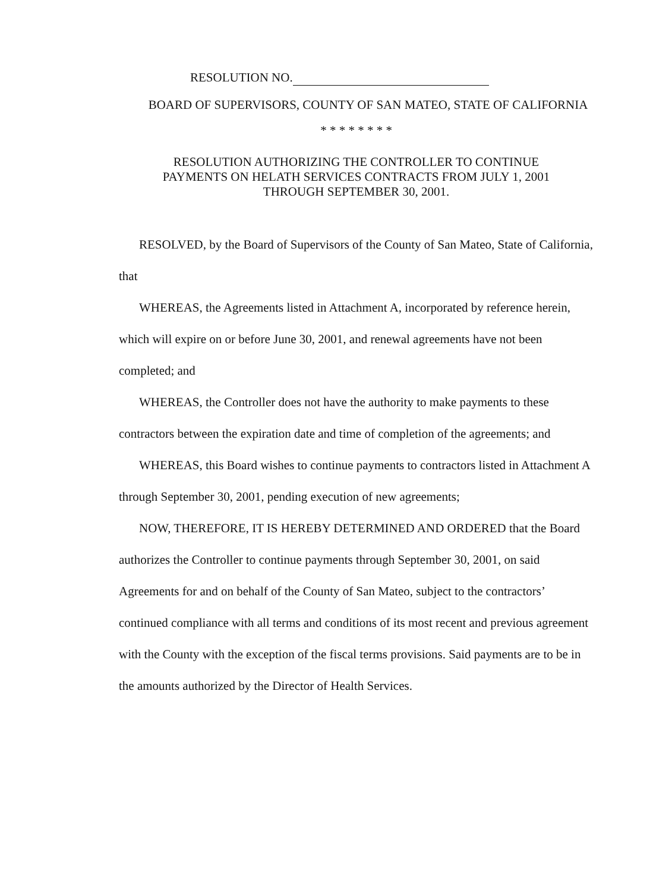RESOLUTION NO.
BOARD OF SUPERVISORS, COUNTY OF SAN MATEO, STATE OF CALIFORNIA
* * * * * * * *
RESOLUTION AUTHORIZING THE CONTROLLER TO CONTINUE
PAYMENTS ON HELATH SERVICES CONTRACTS FROM JULY 1, 2001
THROUGH SEPTEMBER 30, 2001.
RESOLVED, by the Board of Supervisors of the County of San Mateo, State of California, that
WHEREAS, the Agreements listed in Attachment A, incorporated by reference herein, which will expire on or before June 30, 2001, and renewal agreements have not been completed; and
WHEREAS, the Controller does not have the authority to make payments to these contractors between the expiration date and time of completion of the agreements; and
WHEREAS, this Board wishes to continue payments to contractors listed in Attachment A through September 30, 2001, pending execution of new agreements;
NOW, THEREFORE, IT IS HEREBY DETERMINED AND ORDERED that the Board authorizes the Controller to continue payments through September 30, 2001, on said Agreements for and on behalf of the County of San Mateo, subject to the contractors’ continued compliance with all terms and conditions of its most recent and previous agreement with the County with the exception of the fiscal terms provisions. Said payments are to be in the amounts authorized by the Director of Health Services.